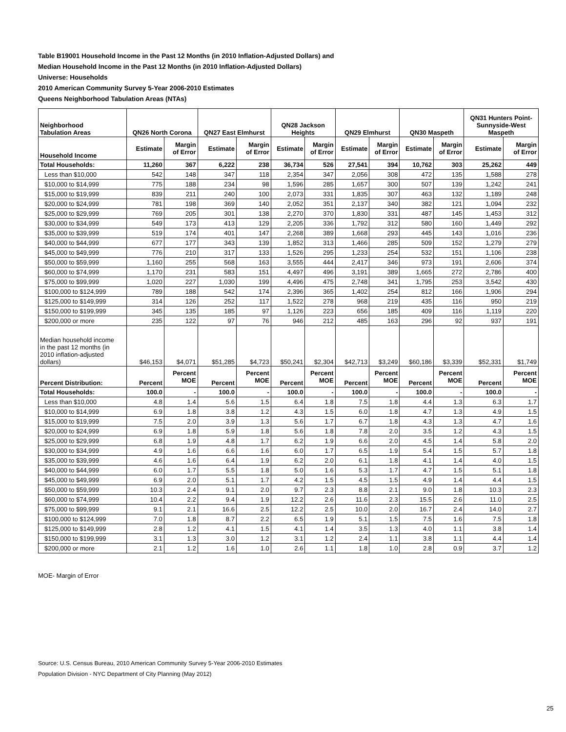Table B19001 Household Income in the Past 12 Months (in 2010 Inflation-Adjusted Dollars) and
Median Household Income in the Past 12 Months (in 2010 Inflation-Adjusted Dollars)
Universe: Households
2010 American Community Survey 5-Year 2006-2010 Estimates
Queens Neighborhood Tabulation Areas (NTAs)
| Neighborhood Tabulation Areas | QN26 North Corona | | QN27 East Elmhurst | | QN28 Jackson Heights | | QN29 Elmhurst | | QN30 Maspeth | | QN31 Hunters Point- Sunnyside-West Maspeth | |
| --- | --- | --- | --- | --- | --- | --- | --- | --- | --- | --- | --- | --- |
| Household Income | Estimate | Margin of Error | Estimate | Margin of Error | Estimate | Margin of Error | Estimate | Margin of Error | Estimate | Margin of Error | Estimate | Margin of Error |
| Total Households: | 11,260 | 367 | 6,222 | 238 | 36,734 | 526 | 27,541 | 394 | 10,762 | 303 | 25,262 | 449 |
| Less than $10,000 | 542 | 148 | 347 | 118 | 2,354 | 347 | 2,056 | 308 | 472 | 135 | 1,588 | 278 |
| $10,000 to $14,999 | 775 | 188 | 234 | 98 | 1,596 | 285 | 1,657 | 300 | 507 | 139 | 1,242 | 241 |
| $15,000 to $19,999 | 839 | 211 | 240 | 100 | 2,073 | 331 | 1,835 | 307 | 463 | 132 | 1,189 | 248 |
| $20,000 to $24,999 | 781 | 198 | 369 | 140 | 2,052 | 351 | 2,137 | 340 | 382 | 121 | 1,094 | 232 |
| $25,000 to $29,999 | 769 | 205 | 301 | 138 | 2,270 | 370 | 1,830 | 331 | 487 | 145 | 1,453 | 312 |
| $30,000 to $34,999 | 549 | 173 | 413 | 129 | 2,205 | 336 | 1,792 | 312 | 580 | 160 | 1,449 | 292 |
| $35,000 to $39,999 | 519 | 174 | 401 | 147 | 2,268 | 389 | 1,668 | 293 | 445 | 143 | 1,016 | 236 |
| $40,000 to $44,999 | 677 | 177 | 343 | 139 | 1,852 | 313 | 1,466 | 285 | 509 | 152 | 1,279 | 279 |
| $45,000 to $49,999 | 776 | 210 | 317 | 133 | 1,526 | 295 | 1,233 | 254 | 532 | 151 | 1,106 | 238 |
| $50,000 to $59,999 | 1,160 | 255 | 568 | 163 | 3,555 | 444 | 2,417 | 346 | 973 | 191 | 2,606 | 374 |
| $60,000 to $74,999 | 1,170 | 231 | 583 | 151 | 4,497 | 496 | 3,191 | 389 | 1,665 | 272 | 2,786 | 400 |
| $75,000 to $99,999 | 1,020 | 227 | 1,030 | 199 | 4,496 | 475 | 2,748 | 341 | 1,795 | 253 | 3,542 | 430 |
| $100,000 to $124,999 | 789 | 188 | 542 | 174 | 2,396 | 365 | 1,402 | 254 | 812 | 166 | 1,906 | 294 |
| $125,000 to $149,999 | 314 | 126 | 252 | 117 | 1,522 | 278 | 968 | 219 | 435 | 116 | 950 | 219 |
| $150,000 to $199,999 | 345 | 135 | 185 | 97 | 1,126 | 223 | 656 | 185 | 409 | 116 | 1,119 | 220 |
| $200,000 or more | 235 | 122 | 97 | 76 | 946 | 212 | 485 | 163 | 296 | 92 | 937 | 191 |
| Median household income in the past 12 months (in 2010 inflation-adjusted dollars) | $46,153 | $4,071 | $51,285 | $4,723 | $50,241 | $2,304 | $42,713 | $3,249 | $60,186 | $3,339 | $52,331 | $1,749 |
| Percent Distribution: | Percent | Percent MOE | Percent | Percent MOE | Percent | Percent MOE | Percent | Percent MOE | Percent | Percent MOE | Percent | Percent MOE |
| Total Households: | 100.0 | - | 100.0 | - | 100.0 | - | 100.0 | - | 100.0 | - | 100.0 | - |
| Less than $10,000 | 4.8 | 1.4 | 5.6 | 1.5 | 6.4 | 1.8 | 7.5 | 1.8 | 4.4 | 1.3 | 6.3 | 1.7 |
| $10,000 to $14,999 | 6.9 | 1.8 | 3.8 | 1.2 | 4.3 | 1.5 | 6.0 | 1.8 | 4.7 | 1.3 | 4.9 | 1.5 |
| $15,000 to $19,999 | 7.5 | 2.0 | 3.9 | 1.3 | 5.6 | 1.7 | 6.7 | 1.8 | 4.3 | 1.3 | 4.7 | 1.6 |
| $20,000 to $24,999 | 6.9 | 1.8 | 5.9 | 1.8 | 5.6 | 1.8 | 7.8 | 2.0 | 3.5 | 1.2 | 4.3 | 1.5 |
| $25,000 to $29,999 | 6.8 | 1.9 | 4.8 | 1.7 | 6.2 | 1.9 | 6.6 | 2.0 | 4.5 | 1.4 | 5.8 | 2.0 |
| $30,000 to $34,999 | 4.9 | 1.6 | 6.6 | 1.6 | 6.0 | 1.7 | 6.5 | 1.9 | 5.4 | 1.5 | 5.7 | 1.8 |
| $35,000 to $39,999 | 4.6 | 1.6 | 6.4 | 1.9 | 6.2 | 2.0 | 6.1 | 1.8 | 4.1 | 1.4 | 4.0 | 1.5 |
| $40,000 to $44,999 | 6.0 | 1.7 | 5.5 | 1.8 | 5.0 | 1.6 | 5.3 | 1.7 | 4.7 | 1.5 | 5.1 | 1.8 |
| $45,000 to $49,999 | 6.9 | 2.0 | 5.1 | 1.7 | 4.2 | 1.5 | 4.5 | 1.5 | 4.9 | 1.4 | 4.4 | 1.5 |
| $50,000 to $59,999 | 10.3 | 2.4 | 9.1 | 2.0 | 9.7 | 2.3 | 8.8 | 2.1 | 9.0 | 1.8 | 10.3 | 2.3 |
| $60,000 to $74,999 | 10.4 | 2.2 | 9.4 | 1.9 | 12.2 | 2.6 | 11.6 | 2.3 | 15.5 | 2.6 | 11.0 | 2.5 |
| $75,000 to $99,999 | 9.1 | 2.1 | 16.6 | 2.5 | 12.2 | 2.5 | 10.0 | 2.0 | 16.7 | 2.4 | 14.0 | 2.7 |
| $100,000 to $124,999 | 7.0 | 1.8 | 8.7 | 2.2 | 6.5 | 1.9 | 5.1 | 1.5 | 7.5 | 1.6 | 7.5 | 1.8 |
| $125,000 to $149,999 | 2.8 | 1.2 | 4.1 | 1.5 | 4.1 | 1.4 | 3.5 | 1.3 | 4.0 | 1.1 | 3.8 | 1.4 |
| $150,000 to $199,999 | 3.1 | 1.3 | 3.0 | 1.2 | 3.1 | 1.2 | 2.4 | 1.1 | 3.8 | 1.1 | 4.4 | 1.4 |
| $200,000 or more | 2.1 | 1.2 | 1.6 | 1.0 | 2.6 | 1.1 | 1.8 | 1.0 | 2.8 | 0.9 | 3.7 | 1.2 |
MOE- Margin of Error
Source: U.S. Census Bureau, 2010 American Community Survey 5-Year 2006-2010 Estimates
Population Division - NYC Department of City Planning (May 2012)
25